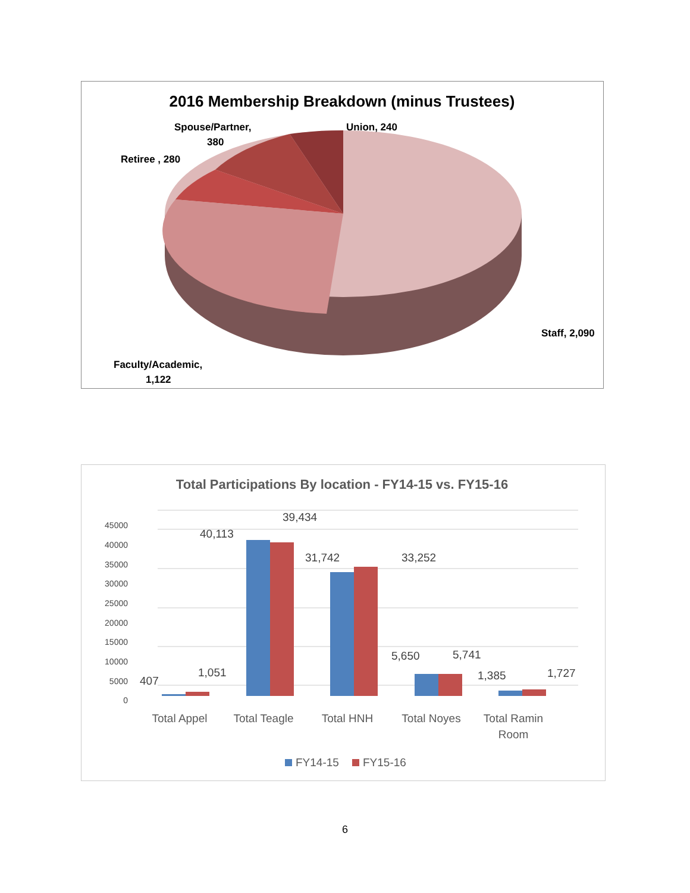2016 Membership Breakdown (minus Trustees)
Spouse/Partner,
380
Union, 240
Retiree , 280
Staff, 2,090
Faculty/Academic,
1,122
Total Participations By location - FY14-15 vs. FY15-16
0
5000
10000
15000
20000
25000
30000
35000
40000
45000
407
1,051
40,113
39,434
31,742
33,252
5,650
5,741
1,385
1,727
Total Appel
Total Teagle
Total HNH
Total Noyes
Total Ramin
Room
FY14-15
FY15-16
6